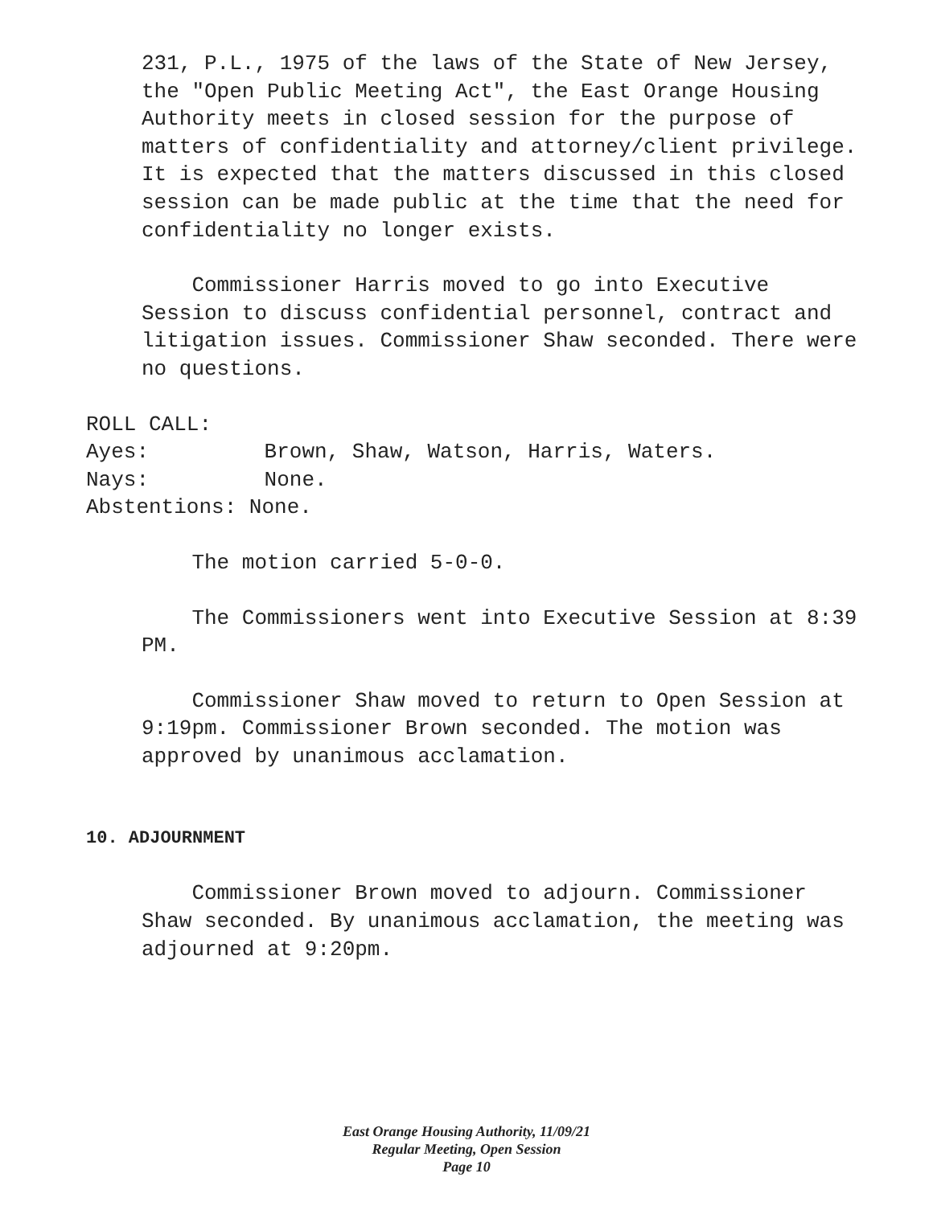231, P.L., 1975 of the laws of the State of New Jersey, the "Open Public Meeting Act", the East Orange Housing Authority meets in closed session for the purpose of matters of confidentiality and attorney/client privilege. It is expected that the matters discussed in this closed session can be made public at the time that the need for confidentiality no longer exists.
Commissioner Harris moved to go into Executive Session to discuss confidential personnel, contract and litigation issues. Commissioner Shaw seconded. There were no questions.
ROLL CALL:
Ayes: Brown, Shaw, Watson, Harris, Waters.
Nays: None.
Abstentions: None.
The motion carried 5-0-0.
The Commissioners went into Executive Session at 8:39 PM.
Commissioner Shaw moved to return to Open Session at 9:19pm. Commissioner Brown seconded. The motion was approved by unanimous acclamation.
10. ADJOURNMENT
Commissioner Brown moved to adjourn. Commissioner Shaw seconded. By unanimous acclamation, the meeting was adjourned at 9:20pm.
East Orange Housing Authority, 11/09/21
Regular Meeting, Open Session
Page 10